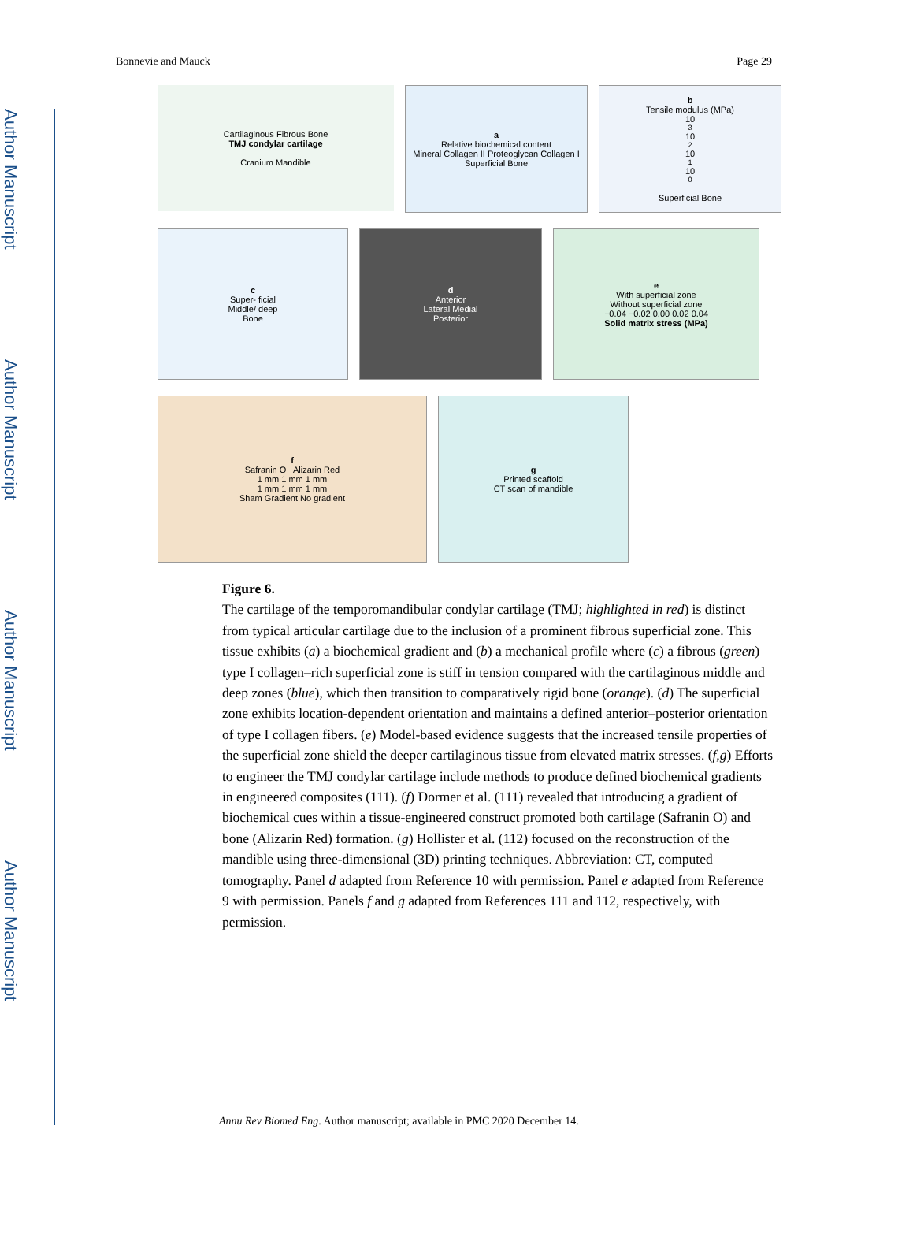Author Manuscript
Author Manuscript
Author Manuscript
Author Manuscript
Bonnevie and Mauck Page 29
Cartilaginous Fibrous Bone
TMJ condylar cartilage
Cranium Mandible
a
Relative biochemical content
Mineral Collagen II Proteoglycan Collagen I
Superficial Bone
b
Tensile modulus (MPa)
10<sup>3</sup> 10<sup>2</sup> 10<sup>1</sup> 10<sup>0</sup>
Superficial Bone
c
Super- ficial
Middle/ deep
Bone
d
Anterior
Lateral Medial
Posterior
e
With superficial zone
Without superficial zone
−0.04 −0.02 0.00 0.02 0.04
Solid matrix stress (MPa)
f
Safranin O Alizarin Red
1 mm 1 mm 1 mm
1 mm 1 mm 1 mm
Sham Gradient No gradient
g
Printed scaffold
CT scan of mandible
Figure 6.
The cartilage of the temporomandibular condylar cartilage (TMJ; highlighted in red) is distinct from typical articular cartilage due to the inclusion of a prominent fibrous superficial zone. This tissue exhibits (a) a biochemical gradient and (b) a mechanical profile where (c) a fibrous (green) type I collagen–rich superficial zone is stiff in tension compared with the cartilaginous middle and deep zones (blue), which then transition to comparatively rigid bone (orange). (d) The superficial zone exhibits location-dependent orientation and maintains a defined anterior–posterior orientation of type I collagen fibers. (e) Model-based evidence suggests that the increased tensile properties of the superficial zone shield the deeper cartilaginous tissue from elevated matrix stresses. (f,g) Efforts to engineer the TMJ condylar cartilage include methods to produce defined biochemical gradients in engineered composites (111). (f) Dormer et al. (111) revealed that introducing a gradient of biochemical cues within a tissue-engineered construct promoted both cartilage (Safranin O) and bone (Alizarin Red) formation. (g) Hollister et al. (112) focused on the reconstruction of the mandible using three-dimensional (3D) printing techniques. Abbreviation: CT, computed tomography. Panel d adapted from Reference 10 with permission. Panel e adapted from Reference 9 with permission. Panels f and g adapted from References 111 and 112, respectively, with permission.
Annu Rev Biomed Eng. Author manuscript; available in PMC 2020 December 14.